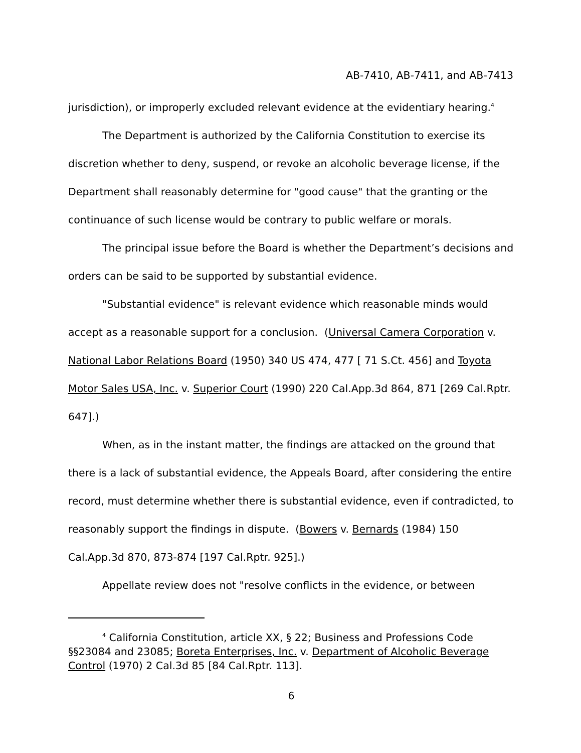AB-7410, AB-7411, and AB-7413
jurisdiction), or improperly excluded relevant evidence at the evidentiary hearing.<sup>4</sup>
The Department is authorized by the California Constitution to exercise its discretion whether to deny, suspend, or revoke an alcoholic beverage license, if the Department shall reasonably determine for "good cause" that the granting or the continuance of such license would be contrary to public welfare or morals.
The principal issue before the Board is whether the Department’s decisions and orders can be said to be supported by substantial evidence.
"Substantial evidence" is relevant evidence which reasonable minds would accept as a reasonable support for a conclusion. (Universal Camera Corporation v. National Labor Relations Board (1950) 340 US 474, 477 [ 71 S.Ct. 456] and Toyota Motor Sales USA, Inc. v. Superior Court (1990) 220 Cal.App.3d 864, 871 [269 Cal.Rptr. 647].)
When, as in the instant matter, the findings are attacked on the ground that there is a lack of substantial evidence, the Appeals Board, after considering the entire record, must determine whether there is substantial evidence, even if contradicted, to reasonably support the findings in dispute. (Bowers v. Bernards (1984) 150 Cal.App.3d 870, 873-874 [197 Cal.Rptr. 925].)
Appellate review does not "resolve conflicts in the evidence, or between
<sup>4</sup> California Constitution, article XX, § 22; Business and Professions Code §§23084 and 23085; Boreta Enterprises, Inc. v. Department of Alcoholic Beverage Control (1970) 2 Cal.3d 85 [84 Cal.Rptr. 113].
6